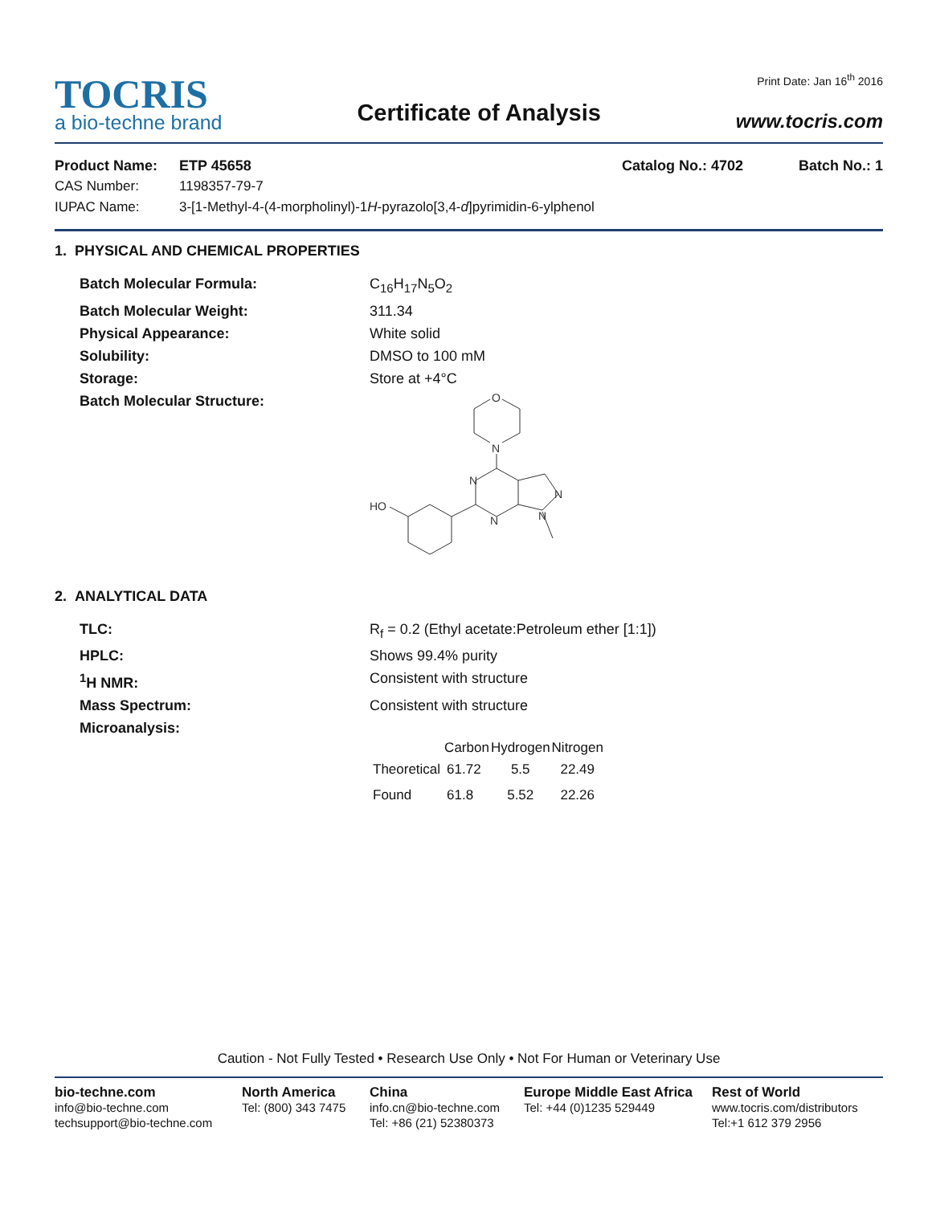TOCRIS
a bio-techne brand
Certificate of Analysis
Print Date: Jan 16<sup>th</sup> 2016
www.tocris.com
Product Name: ETP 45658 Catalog No.: 4702 Batch No.: 1
CAS Number: 1198357-79-7
IUPAC Name: 3-[1-Methyl-4-(4-morpholinyl)-1H-pyrazolo[3,4-d]pyrimidin-6-ylphenol
1. PHYSICAL AND CHEMICAL PROPERTIES
Batch Molecular Formula: C<sub>16</sub>H<sub>17</sub>N<sub>5</sub>O<sub>2</sub>
Batch Molecular Weight: 311.34
Physical Appearance: White solid
Solubility: DMSO to 100 mM
Storage: Store at +4°C
Batch Molecular Structure:
O
N
N
N
N
N
HO
2. ANALYTICAL DATA
TLC: R<sub>f</sub> = 0.2 (Ethyl acetate:Petroleum ether [1:1])
HPLC: Shows 99.4% purity
<sup>1</sup>H NMR: Consistent with structure
Mass Spectrum: Consistent with structure
Microanalysis:
| | Carbon | Hydrogen | Nitrogen |
| --- | --- | --- | --- |
| Theoretical | 61.72 | 5.5 | 22.49 |
| Found | 61.8 | 5.52 | 22.26 |
Caution - Not Fully Tested • Research Use Only • Not For Human or Veterinary Use
bio-techne.com
info@bio-techne.com
techsupport@bio-techne.com
North America
Tel: (800) 343 7475
China
info.cn@bio-techne.com
Tel: +86 (21) 52380373
Europe Middle East Africa
Tel: +44 (0)1235 529449
Rest of World
www.tocris.com/distributors
Tel:+1 612 379 2956